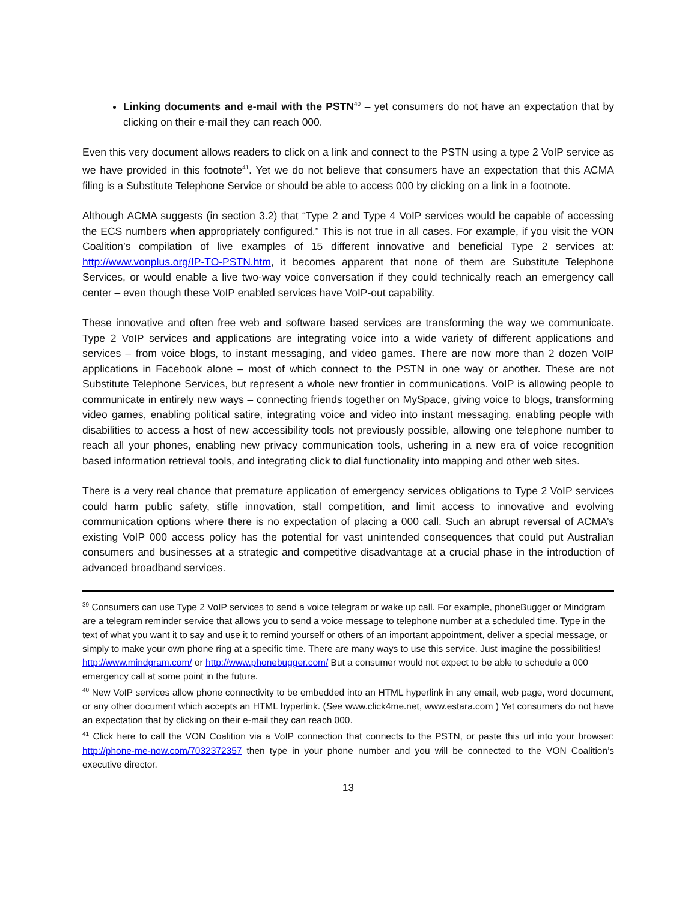Linking documents and e-mail with the PSTN<sup>40</sup> – yet consumers do not have an expectation that by clicking on their e-mail they can reach 000.
Even this very document allows readers to click on a link and connect to the PSTN using a type 2 VoIP service as we have provided in this footnote<sup>41</sup>. Yet we do not believe that consumers have an expectation that this ACMA filing is a Substitute Telephone Service or should be able to access 000 by clicking on a link in a footnote.
Although ACMA suggests (in section 3.2) that “Type 2 and Type 4 VoIP services would be capable of accessing the ECS numbers when appropriately configured.” This is not true in all cases. For example, if you visit the VON Coalition’s compilation of live examples of 15 different innovative and beneficial Type 2 services at: http://www.vonplus.org/IP-TO-PSTN.htm, it becomes apparent that none of them are Substitute Telephone Services, or would enable a live two-way voice conversation if they could technically reach an emergency call center – even though these VoIP enabled services have VoIP-out capability.
These innovative and often free web and software based services are transforming the way we communicate. Type 2 VoIP services and applications are integrating voice into a wide variety of different applications and services – from voice blogs, to instant messaging, and video games. There are now more than 2 dozen VoIP applications in Facebook alone – most of which connect to the PSTN in one way or another. These are not Substitute Telephone Services, but represent a whole new frontier in communications. VoIP is allowing people to communicate in entirely new ways – connecting friends together on MySpace, giving voice to blogs, transforming video games, enabling political satire, integrating voice and video into instant messaging, enabling people with disabilities to access a host of new accessibility tools not previously possible, allowing one telephone number to reach all your phones, enabling new privacy communication tools, ushering in a new era of voice recognition based information retrieval tools, and integrating click to dial functionality into mapping and other web sites.
There is a very real chance that premature application of emergency services obligations to Type 2 VoIP services could harm public safety, stifle innovation, stall competition, and limit access to innovative and evolving communication options where there is no expectation of placing a 000 call. Such an abrupt reversal of ACMA’s existing VoIP 000 access policy has the potential for vast unintended consequences that could put Australian consumers and businesses at a strategic and competitive disadvantage at a crucial phase in the introduction of advanced broadband services.
<sup>39</sup> Consumers can use Type 2 VoIP services to send a voice telegram or wake up call. For example, phoneBugger or Mindgram are a telegram reminder service that allows you to send a voice message to telephone number at a scheduled time. Type in the text of what you want it to say and use it to remind yourself or others of an important appointment, deliver a special message, or simply to make your own phone ring at a specific time. There are many ways to use this service. Just imagine the possibilities! http://www.mindgram.com/ or http://www.phonebugger.com/ But a consumer would not expect to be able to schedule a 000 emergency call at some point in the future.
<sup>40</sup> New VoIP services allow phone connectivity to be embedded into an HTML hyperlink in any email, web page, word document, or any other document which accepts an HTML hyperlink. (See www.click4me.net, www.estara.com ) Yet consumers do not have an expectation that by clicking on their e-mail they can reach 000.
<sup>41</sup> Click here to call the VON Coalition via a VoIP connection that connects to the PSTN, or paste this url into your browser: http://phone-me-now.com/7032372357 then type in your phone number and you will be connected to the VON Coalition’s executive director.
13